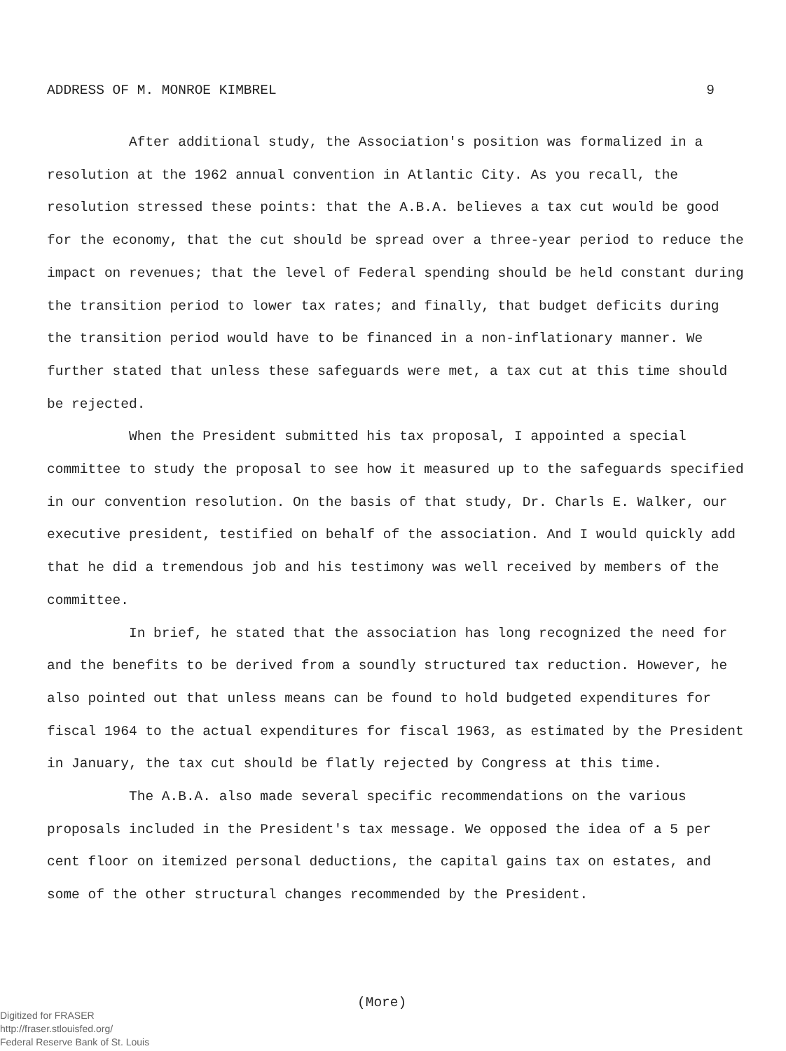ADDRESS OF M. MONROE KIMBREL 9
After additional study, the Association's position was formalized in a resolution at the 1962 annual convention in Atlantic City. As you recall, the resolution stressed these points: that the A.B.A. believes a tax cut would be good for the economy, that the cut should be spread over a three-year period to reduce the impact on revenues; that the level of Federal spending should be held constant during the transition period to lower tax rates; and finally, that budget deficits during the transition period would have to be financed in a non-inflationary manner. We further stated that unless these safeguards were met, a tax cut at this time should be rejected.
When the President submitted his tax proposal, I appointed a special committee to study the proposal to see how it measured up to the safeguards specified in our convention resolution. On the basis of that study, Dr. Charls E. Walker, our executive president, testified on behalf of the association. And I would quickly add that he did a tremendous job and his testimony was well received by members of the committee.
In brief, he stated that the association has long recognized the need for and the benefits to be derived from a soundly structured tax reduction. However, he also pointed out that unless means can be found to hold budgeted expenditures for fiscal 1964 to the actual expenditures for fiscal 1963, as estimated by the President in January, the tax cut should be flatly rejected by Congress at this time.
The A.B.A. also made several specific recommendations on the various proposals included in the President's tax message. We opposed the idea of a 5 per cent floor on itemized personal deductions, the capital gains tax on estates, and some of the other structural changes recommended by the President.
(More)
Digitized for FRASER
http://fraser.stlouisfed.org/
Federal Reserve Bank of St. Louis